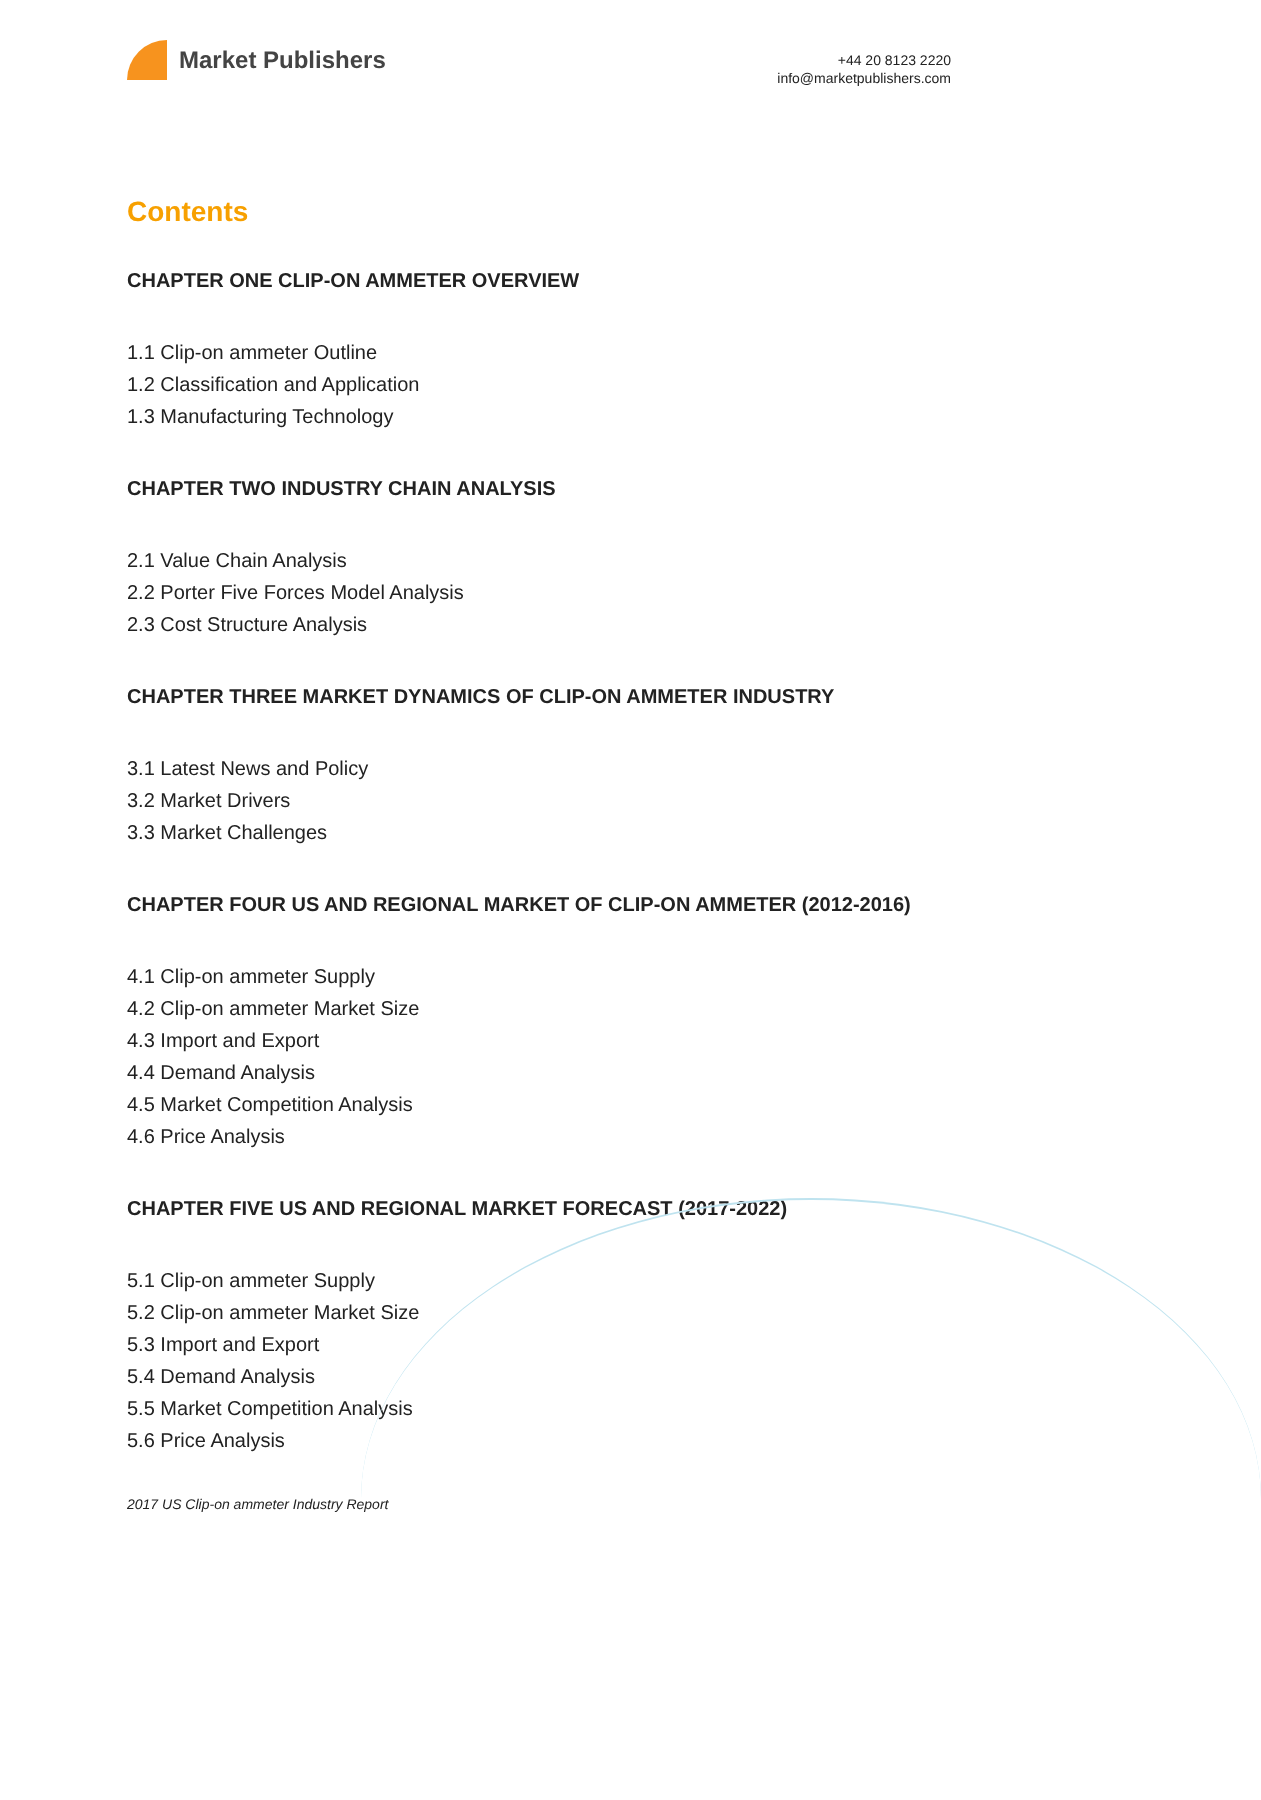Market Publishers
+44 20 8123 2220
info@marketpublishers.com
Contents
CHAPTER ONE CLIP-ON AMMETER OVERVIEW
1.1 Clip-on ammeter Outline
1.2 Classification and Application
1.3 Manufacturing Technology
CHAPTER TWO INDUSTRY CHAIN ANALYSIS
2.1 Value Chain Analysis
2.2 Porter Five Forces Model Analysis
2.3 Cost Structure Analysis
CHAPTER THREE MARKET DYNAMICS OF CLIP-ON AMMETER INDUSTRY
3.1 Latest News and Policy
3.2 Market Drivers
3.3 Market Challenges
CHAPTER FOUR US AND REGIONAL MARKET OF CLIP-ON AMMETER (2012-2016)
4.1 Clip-on ammeter Supply
4.2 Clip-on ammeter Market Size
4.3 Import and Export
4.4 Demand Analysis
4.5 Market Competition Analysis
4.6 Price Analysis
CHAPTER FIVE US AND REGIONAL MARKET FORECAST (2017-2022)
5.1 Clip-on ammeter Supply
5.2 Clip-on ammeter Market Size
5.3 Import and Export
5.4 Demand Analysis
5.5 Market Competition Analysis
5.6 Price Analysis
2017 US Clip-on ammeter Industry Report